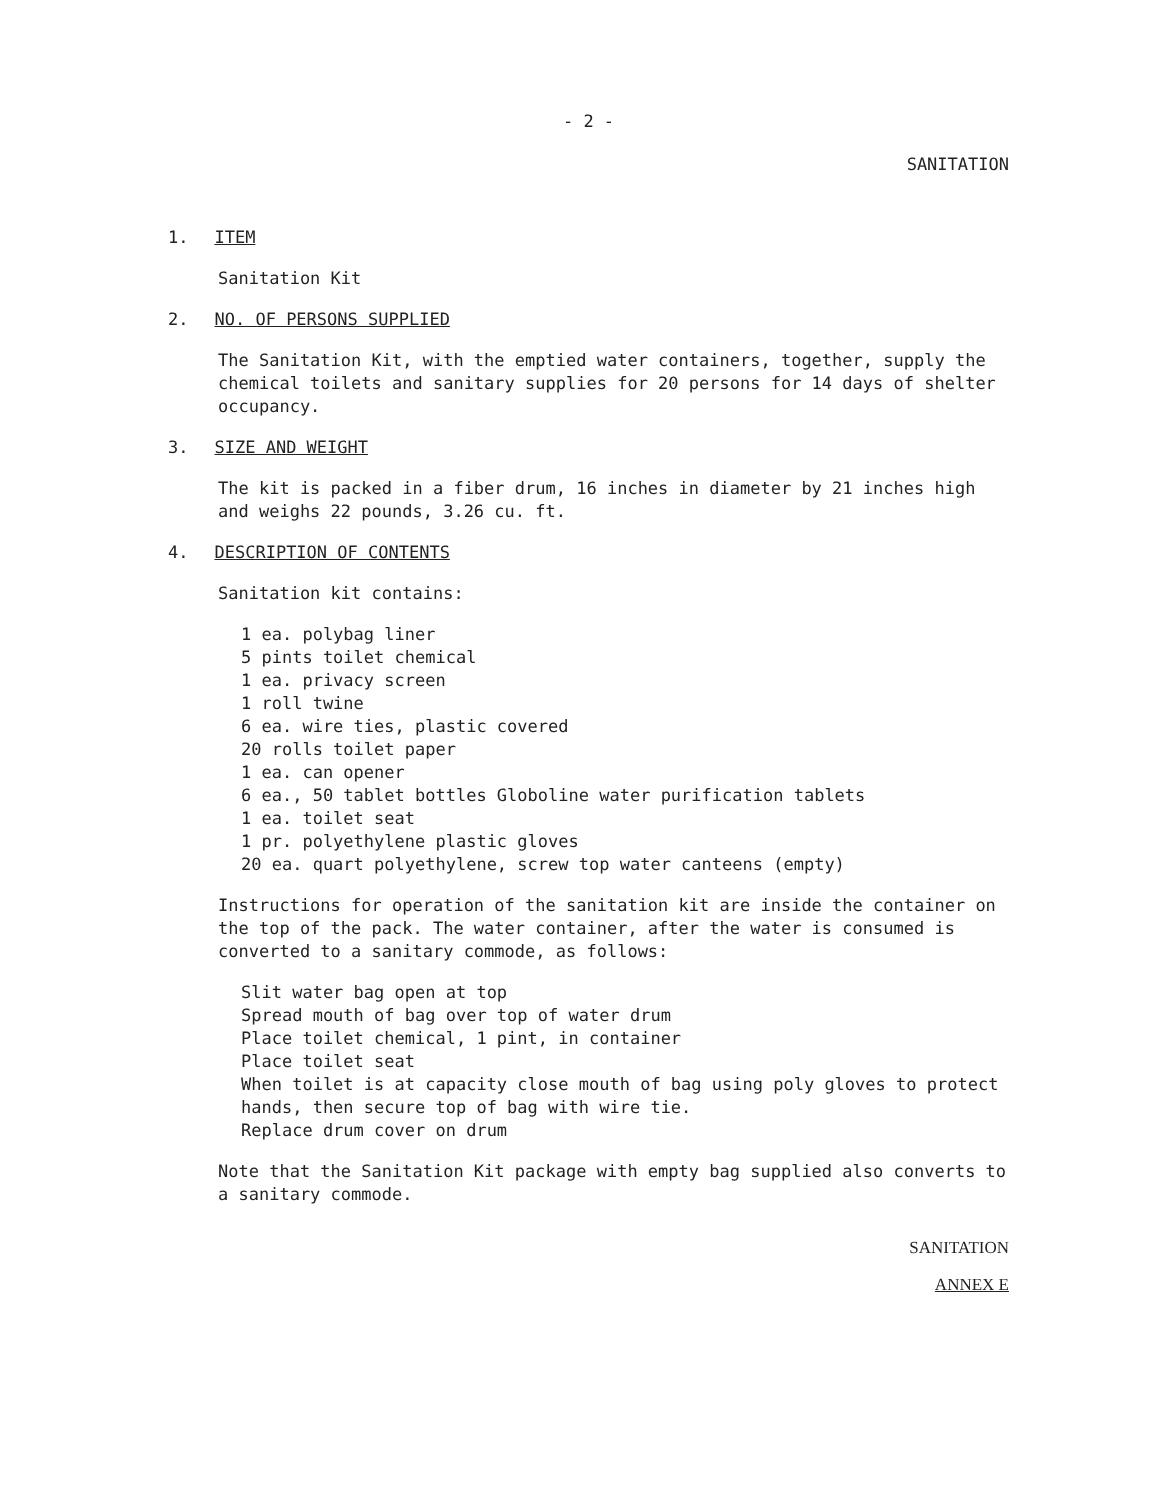- 2 -
SANITATION
1. ITEM
Sanitation Kit
2. NO. OF PERSONS SUPPLIED
The Sanitation Kit, with the emptied water containers, together, supply the chemical toilets and sanitary supplies for 20 persons for 14 days of shelter occupancy.
3. SIZE AND WEIGHT
The kit is packed in a fiber drum, 16 inches in diameter by 21 inches high and weighs 22 pounds, 3.26 cu. ft.
4. DESCRIPTION OF CONTENTS
Sanitation kit contains:
1 ea. polybag liner
5 pints toilet chemical
1 ea. privacy screen
1 roll twine
6 ea. wire ties, plastic covered
20 rolls toilet paper
1 ea. can opener
6 ea., 50 tablet bottles Globoline water purification tablets
1 ea. toilet seat
1 pr. polyethylene plastic gloves
20 ea. quart polyethylene, screw top water canteens (empty)
Instructions for operation of the sanitation kit are inside the container on the top of the pack. The water container, after the water is consumed is converted to a sanitary commode, as follows:
Slit water bag open at top
Spread mouth of bag over top of water drum
Place toilet chemical, 1 pint, in container
Place toilet seat
When toilet is at capacity close mouth of bag using poly gloves to protect hands, then secure top of bag with wire tie.
Replace drum cover on drum
Note that the Sanitation Kit package with empty bag supplied also converts to a sanitary commode.
SANITATION
ANNEX E